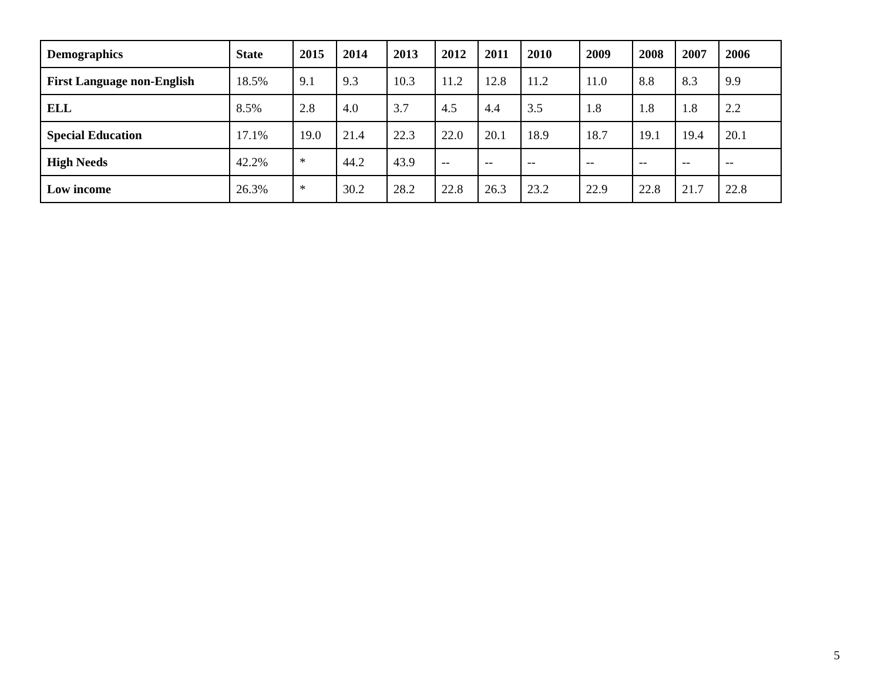| Demographics | State | 2015 | 2014 | 2013 | 2012 | 2011 | 2010 | 2009 | 2008 | 2007 | 2006 |
| --- | --- | --- | --- | --- | --- | --- | --- | --- | --- | --- | --- |
| First Language non-English | 18.5% | 9.1 | 9.3 | 10.3 | 11.2 | 12.8 | 11.2 | 11.0 | 8.8 | 8.3 | 9.9 |
| ELL | 8.5% | 2.8 | 4.0 | 3.7 | 4.5 | 4.4 | 3.5 | 1.8 | 1.8 | 1.8 | 2.2 |
| Special Education | 17.1% | 19.0 | 21.4 | 22.3 | 22.0 | 20.1 | 18.9 | 18.7 | 19.1 | 19.4 | 20.1 |
| High Needs | 42.2% | * | 44.2 | 43.9 | -- | -- | -- | -- | -- | -- | -- |
| Low income | 26.3% | * | 30.2 | 28.2 | 22.8 | 26.3 | 23.2 | 22.9 | 22.8 | 21.7 | 22.8 |
5